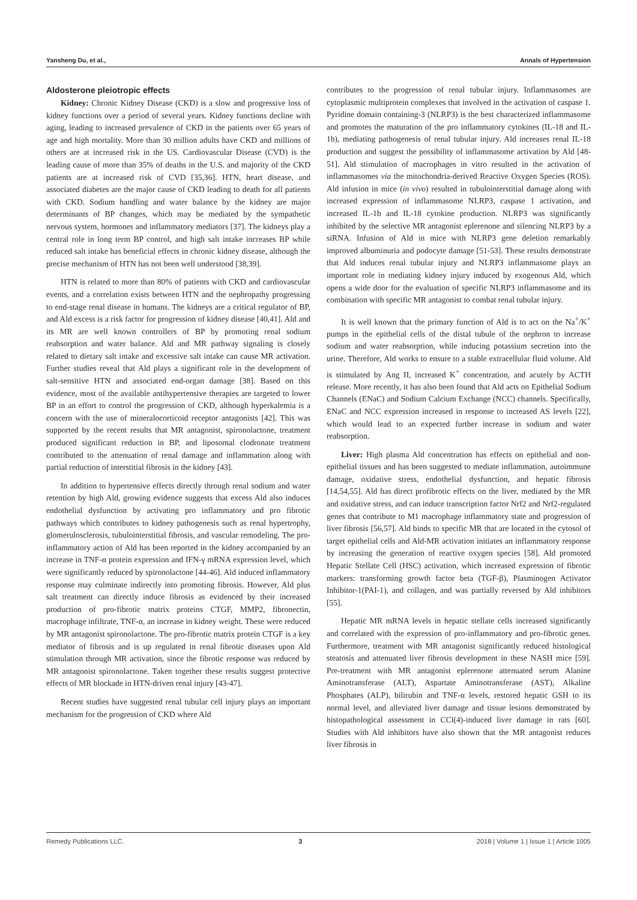Yansheng Du, et al., Annals of Hypertension
Aldosterone pleiotropic effects
Kidney: Chronic Kidney Disease (CKD) is a slow and progressive loss of kidney functions over a period of several years. Kidney functions decline with aging, leading to increased prevalence of CKD in the patients over 65 years of age and high mortality. More than 30 million adults have CKD and millions of others are at increased risk in the US. Cardiovascular Disease (CVD) is the leading cause of more than 35% of deaths in the U.S. and majority of the CKD patients are at increased risk of CVD [35,36]. HTN, heart disease, and associated diabetes are the major cause of CKD leading to death for all patients with CKD. Sodium handling and water balance by the kidney are major determinants of BP changes, which may be mediated by the sympathetic nervous system, hormones and inflammatory mediators [37]. The kidneys play a central role in long term BP control, and high salt intake increases BP while reduced salt intake has beneficial effects in chronic kidney disease, although the precise mechanism of HTN has not been well understood [38,39].
HTN is related to more than 80% of patients with CKD and cardiovascular events, and a correlation exists between HTN and the nephropathy progressing to end-stage renal disease in humans. The kidneys are a critical regulator of BP, and Ald excess is a risk factor for progression of kidney disease [40,41]. Ald and its MR are well known controllers of BP by promoting renal sodium reabsorption and water balance. Ald and MR pathway signaling is closely related to dietary salt intake and excessive salt intake can cause MR activation. Further studies reveal that Ald plays a significant role in the development of salt-sensitive HTN and associated end-organ damage [38]. Based on this evidence, most of the available antihypertensive therapies are targeted to lower BP in an effort to control the progression of CKD, although hyperkalemia is a concern with the use of mineralocorticoid receptor antagonists [42]. This was supported by the recent results that MR antagonist, spironolactone, treatment produced significant reduction in BP, and liposomal clodronate treatment contributed to the attenuation of renal damage and inflammation along with partial reduction of interstitial fibrosis in the kidney [43].
In addition to hypertensive effects directly through renal sodium and water retention by high Ald, growing evidence suggests that excess Ald also induces endothelial dysfunction by activating pro inflammatory and pro fibrotic pathways which contributes to kidney pathogenesis such as renal hypertrophy, glomerulosclerosis, tubulointerstitial fibrosis, and vascular remodeling. The pro-inflammatory action of Ald has been reported in the kidney accompanied by an increase in TNF-α protein expression and IFN-γ mRNA expression level, which were significantly reduced by spironolactone [44-46]. Ald induced inflammatory response may culminate indirectly into promoting fibrosis. However, Ald plus salt treatment can directly induce fibrosis as evidenced by their increased production of pro-fibrotic matrix proteins CTGF, MMP2, fibronectin, macrophage infiltrate, TNF-α, an increase in kidney weight. These were reduced by MR antagonist spironolactone. The pro-fibrotic matrix protein CTGF is a key mediator of fibrosis and is up regulated in renal fibrotic diseases upon Ald stimulation through MR activation, since the fibrotic response was reduced by MR antagonist spironolactone. Taken together these results suggest protective effects of MR blockade in HTN-driven renal injury [43-47].
Recent studies have suggested renal tubular cell injury plays an important mechanism for the progression of CKD where Ald
contributes to the progression of renal tubular injury. Inflammasomes are cytoplasmic multiprotein complexes that involved in the activation of caspase 1. Pyridine domain containing-3 (NLRP3) is the best characterized inflammasome and promotes the maturation of the pro inflammatory cytokines (IL-18 and IL-1b), mediating pathogenesis of renal tubular injury. Ald increases renal IL-18 production and suggest the possibility of inflammasome activation by Ald [48-51]. Ald stimulation of macrophages in vitro resulted in the activation of inflammasomes via the mitochondria-derived Reactive Oxygen Species (ROS). Ald infusion in mice (in vivo) resulted in tubulointerstitial damage along with increased expression of inflammasome NLRP3, caspase 1 activation, and increased IL-1b and IL-18 cytokine production. NLRP3 was significantly inhibited by the selective MR antagonist eplerenone and silencing NLRP3 by a siRNA. Infusion of Ald in mice with NLRP3 gene deletion remarkably improved albuminuria and podocyte damage [51-53]. These results demonstrate that Ald induces renal tubular injury and NLRP3 inflammasome plays an important role in mediating kidney injury induced by exogenous Ald, which opens a wide door for the evaluation of specific NLRP3 inflammasome and its combination with specific MR antagonist to combat renal tubular injury.
It is well known that the primary function of Ald is to act on the Na<sup>+</sup>/K<sup>+</sup> pumps in the epithelial cells of the distal tubule of the nephron to increase sodium and water reabsorption, while inducing potassium secretion into the urine. Therefore, Ald works to ensure to a stable extracellular fluid volume. Ald is stimulated by Ang II, increased K<sup>+</sup> concentration, and acutely by ACTH release. More recently, it has also been found that Ald acts on Epithelial Sodium Channels (ENaC) and Sodium Calcium Exchange (NCC) channels. Specifically, ENaC and NCC expression increased in response to increased AS levels [22], which would lead to an expected further increase in sodium and water reabsorption.
Liver: High plasma Ald concentration has effects on epithelial and non-epithelial tissues and has been suggested to mediate inflammation, autoimmune damage, oxidative stress, endothelial dysfunction, and hepatic fibrosis [14,54,55]. Ald has direct profibrotic effects on the liver, mediated by the MR and oxidative stress, and can induce transcription factor Nrf2 and Nrf2-regulated genes that contribute to M1 macrophage inflammatory state and progression of liver fibrosis [56,57]. Ald binds to specific MR that are located in the cytosol of target epithelial cells and Ald-MR activation initiates an inflammatory response by increasing the generation of reactive oxygen species [58]. Ald promoted Hepatic Stellate Cell (HSC) activation, which increased expression of fibrotic markers: transforming growth factor beta (TGF-β), Plasminogen Activator Inhibitor-1(PAI-1), and collagen, and was partially reversed by Ald inhibitors [55].
Hepatic MR mRNA levels in hepatic stellate cells increased significantly and correlated with the expression of pro-inflammatory and pro-fibrotic genes. Furthermore, treatment with MR antagonist significantly reduced histological steatosis and attenuated liver fibrosis development in these NASH mice [59]. Pre-treatment with MR antagonist eplerenone attenuated serum Alanine Aminotransferase (ALT), Aspartate Aminotransferase (AST), Alkaline Phosphates (ALP), bilirubin and TNF-α levels, restored hepatic GSH to its normal level, and alleviated liver damage and tissue lesions demonstrated by histopathological assessment in CCl(4)-induced liver damage in rats [60]. Studies with Ald inhibitors have also shown that the MR antagonist reduces liver fibrosis in
Remedy Publications LLC. 3 2018 | Volume 1 | Issue 1 | Article 1005